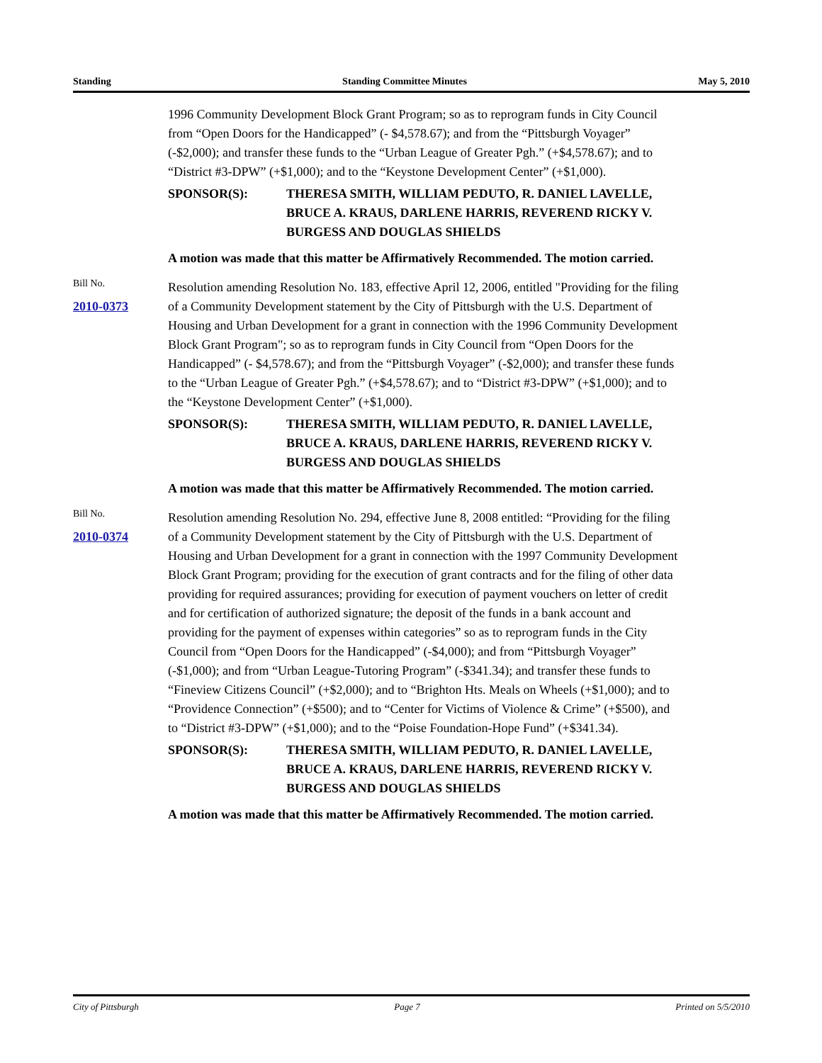Standing Standing Committee Minutes May 5, 2010
1996 Community Development Block Grant Program; so as to reprogram funds in City Council from “Open Doors for the Handicapped” (- $4,578.67); and from the “Pittsburgh Voyager” (-$2,000); and transfer these funds to the “Urban League of Greater Pgh.” (+$4,578.67); and to “District #3-DPW” (+$1,000); and to the “Keystone Development Center” (+$1,000).
SPONSOR(S): THERESA SMITH, WILLIAM PEDUTO, R. DANIEL LAVELLE, BRUCE A. KRAUS, DARLENE HARRIS, REVEREND RICKY V. BURGESS AND DOUGLAS SHIELDS
A motion was made that this matter be Affirmatively Recommended. The motion carried.
Bill No.
2010-0373
Resolution amending Resolution No. 183, effective April 12, 2006, entitled "Providing for the filing of a Community Development statement by the City of Pittsburgh with the U.S. Department of Housing and Urban Development for a grant in connection with the 1996 Community Development Block Grant Program"; so as to reprogram funds in City Council from “Open Doors for the Handicapped” (- $4,578.67); and from the “Pittsburgh Voyager” (-$2,000); and transfer these funds to the “Urban League of Greater Pgh.” (+$4,578.67); and to “District #3-DPW” (+$1,000); and to the “Keystone Development Center” (+$1,000).
SPONSOR(S): THERESA SMITH, WILLIAM PEDUTO, R. DANIEL LAVELLE, BRUCE A. KRAUS, DARLENE HARRIS, REVEREND RICKY V. BURGESS AND DOUGLAS SHIELDS
A motion was made that this matter be Affirmatively Recommended. The motion carried.
Bill No.
2010-0374
Resolution amending Resolution No. 294, effective June 8, 2008 entitled: “Providing for the filing of a Community Development statement by the City of Pittsburgh with the U.S. Department of Housing and Urban Development for a grant in connection with the 1997 Community Development Block Grant Program; providing for the execution of grant contracts and for the filing of other data providing for required assurances; providing for execution of payment vouchers on letter of credit and for certification of authorized signature; the deposit of the funds in a bank account and providing for the payment of expenses within categories” so as to reprogram funds in the City Council from “Open Doors for the Handicapped” (-$4,000); and from “Pittsburgh Voyager” (-$1,000); and from “Urban League-Tutoring Program” (-$341.34); and transfer these funds to “Fineview Citizens Council” (+$2,000); and to “Brighton Hts. Meals on Wheels (+$1,000); and to “Providence Connection” (+$500); and to “Center for Victims of Violence & Crime” (+$500), and to “District #3-DPW” (+$1,000); and to the “Poise Foundation-Hope Fund” (+$341.34).
SPONSOR(S): THERESA SMITH, WILLIAM PEDUTO, R. DANIEL LAVELLE, BRUCE A. KRAUS, DARLENE HARRIS, REVEREND RICKY V. BURGESS AND DOUGLAS SHIELDS
A motion was made that this matter be Affirmatively Recommended. The motion carried.
City of Pittsburgh Page 7 Printed on 5/5/2010